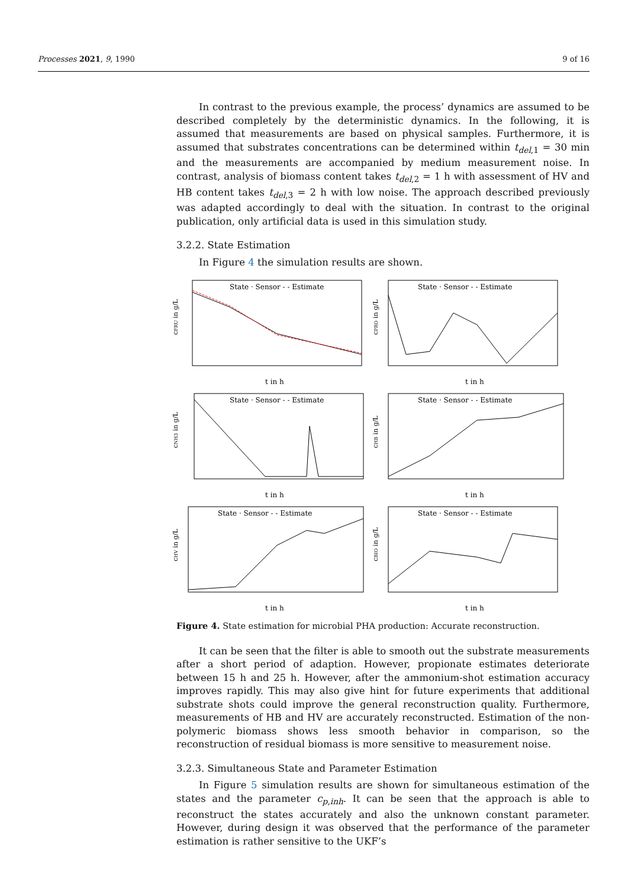Processes 2021, 9, 1990 9 of 16
In contrast to the previous example, the process’ dynamics are assumed to be described completely by the deterministic dynamics. In the following, it is assumed that measurements are based on physical samples. Furthermore, it is assumed that substrates concentrations can be determined within t<sub>del,1</sub> = 30 min and the measurements are accompanied by medium measurement noise. In contrast, analysis of biomass content takes t<sub>del,2</sub> = 1 h with assessment of HV and HB content takes t<sub>del,3</sub> = 2 h with low noise. The approach described previously was adapted accordingly to deal with the situation. In contrast to the original publication, only artificial data is used in this simulation study.
3.2.2. State Estimation
In Figure 4 the simulation results are shown.
State · Sensor - - Estimate
cFRU in g/L
t in h
State · Sensor - - Estimate
cPRO in g/L
t in h
State · Sensor - - Estimate
cNH3 in g/L
t in h
State · Sensor - - Estimate
cHB in g/L
t in h
State · Sensor - - Estimate
cHV in g/L
t in h
State · Sensor - - Estimate
cBIO in g/L
t in h
Figure 4. State estimation for microbial PHA production: Accurate reconstruction.
It can be seen that the filter is able to smooth out the substrate measurements after a short period of adaption. However, propionate estimates deteriorate between 15 h and 25 h. However, after the ammonium-shot estimation accuracy improves rapidly. This may also give hint for future experiments that additional substrate shots could improve the general reconstruction quality. Furthermore, measurements of HB and HV are accurately reconstructed. Estimation of the non-polymeric biomass shows less smooth behavior in comparison, so the reconstruction of residual biomass is more sensitive to measurement noise.
3.2.3. Simultaneous State and Parameter Estimation
In Figure 5 simulation results are shown for simultaneous estimation of the states and the parameter c<sub>p,inh</sub>. It can be seen that the approach is able to reconstruct the states accurately and also the unknown constant parameter. However, during design it was observed that the performance of the parameter estimation is rather sensitive to the UKF’s